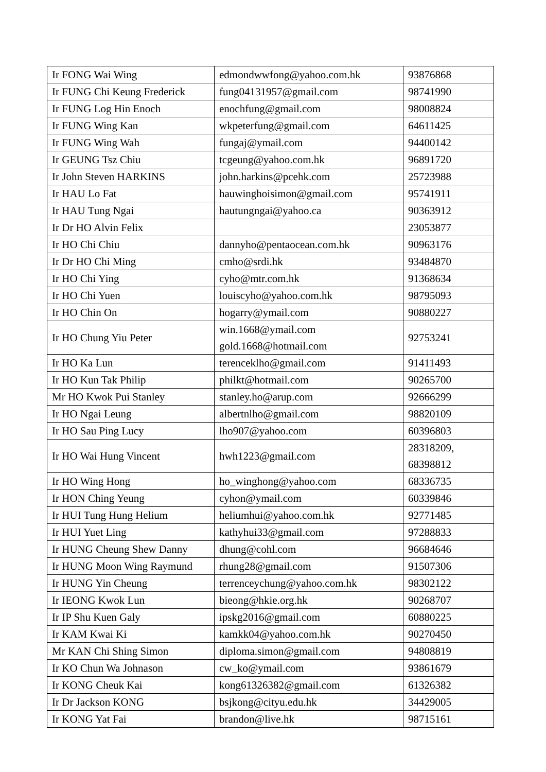| Ir FONG Wai Wing | edmondwwfong@yahoo.com.hk | 93876868 |
| Ir FUNG Chi Keung Frederick | fung04131957@gmail.com | 98741990 |
| Ir FUNG Log Hin Enoch | enochfung@gmail.com | 98008824 |
| Ir FUNG Wing Kan | wkpeterfung@gmail.com | 64611425 |
| Ir FUNG Wing Wah | fungaj@ymail.com | 94400142 |
| Ir GEUNG Tsz Chiu | tcgeung@yahoo.com.hk | 96891720 |
| Ir John Steven HARKINS | john.harkins@pcehk.com | 25723988 |
| Ir HAU Lo Fat | hauwinghoisimon@gmail.com | 95741911 |
| Ir HAU Tung Ngai | hautungngai@yahoo.ca | 90363912 |
| Ir Dr HO Alvin Felix | | 23053877 |
| Ir HO Chi Chiu | dannyho@pentaocean.com.hk | 90963176 |
| Ir Dr HO Chi Ming | cmho@srdi.hk | 93484870 |
| Ir HO Chi Ying | cyho@mtr.com.hk | 91368634 |
| Ir HO Chi Yuen | louiscyho@yahoo.com.hk | 98795093 |
| Ir HO Chin On | hogarry@ymail.com | 90880227 |
| Ir HO Chung Yiu Peter | win.1668@ymail.com gold.1668@hotmail.com | 92753241 |
| Ir HO Ka Lun | terenceklho@gmail.com | 91411493 |
| Ir HO Kun Tak Philip | philkt@hotmail.com | 90265700 |
| Mr HO Kwok Pui Stanley | stanley.ho@arup.com | 92666299 |
| Ir HO Ngai Leung | albertnlho@gmail.com | 98820109 |
| Ir HO Sau Ping Lucy | lho907@yahoo.com | 60396803 |
| Ir HO Wai Hung Vincent | hwh1223@gmail.com | 28318209, 68398812 |
| Ir HO Wing Hong | ho_winghong@yahoo.com | 68336735 |
| Ir HON Ching Yeung | cyhon@ymail.com | 60339846 |
| Ir HUI Tung Hung Helium | heliumhui@yahoo.com.hk | 92771485 |
| Ir HUI Yuet Ling | kathyhui33@gmail.com | 97288833 |
| Ir HUNG Cheung Shew Danny | dhung@cohl.com | 96684646 |
| Ir HUNG Moon Wing Raymund | rhung28@gmail.com | 91507306 |
| Ir HUNG Yin Cheung | terrenceychung@yahoo.com.hk | 98302122 |
| Ir IEONG Kwok Lun | bieong@hkie.org.hk | 90268707 |
| Ir IP Shu Kuen Galy | ipskg2016@gmail.com | 60880225 |
| Ir KAM Kwai Ki | kamkk04@yahoo.com.hk | 90270450 |
| Mr KAN Chi Shing Simon | diploma.simon@gmail.com | 94808819 |
| Ir KO Chun Wa Johnason | cw_ko@ymail.com | 93861679 |
| Ir KONG Cheuk Kai | kong61326382@gmail.com | 61326382 |
| Ir Dr Jackson KONG | bsjkong@cityu.edu.hk | 34429005 |
| Ir KONG Yat Fai | brandon@live.hk | 98715161 |